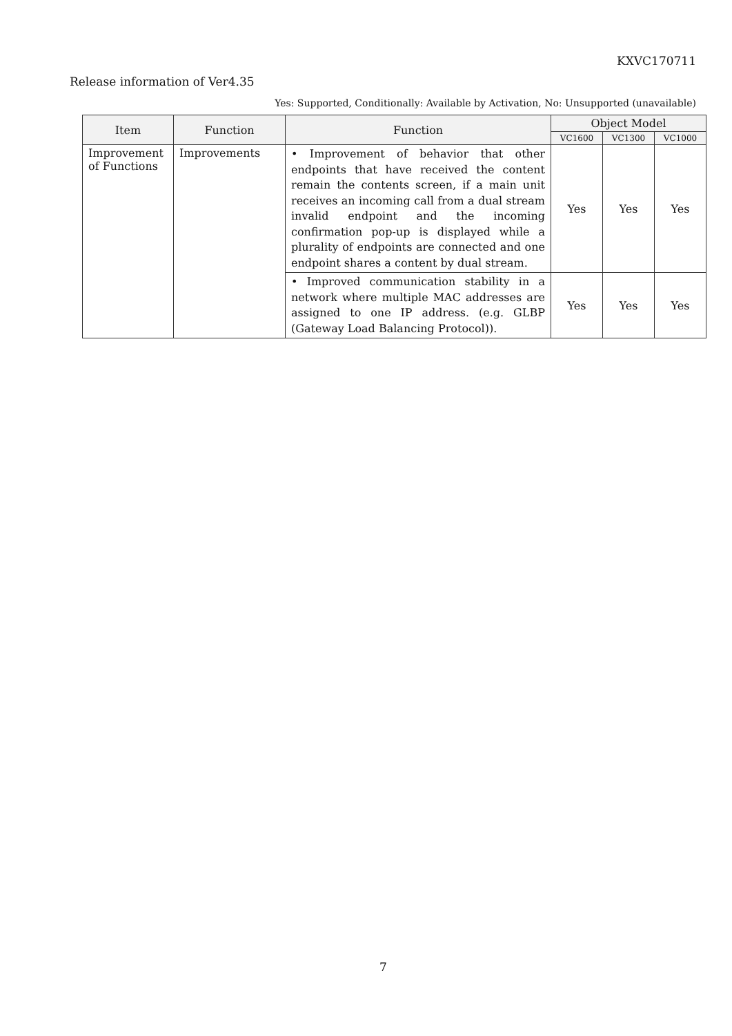KXVC170711
Release information of Ver4.35
Yes: Supported, Conditionally: Available by Activation, No: Unsupported (unavailable)
| Item | Function | Function | Object Model | | |
| --- | --- | --- | --- | --- | --- |
| | | | VC1600 | VC1300 | VC1000 |
| Improvement of Functions | Improvements | • Improvement of behavior that other endpoints that have received the content remain the contents screen, if a main unit receives an incoming call from a dual stream invalid endpoint and the incoming confirmation pop-up is displayed while a plurality of endpoints are connected and one endpoint shares a content by dual stream. | Yes | Yes | Yes |
| | | • Improved communication stability in a network where multiple MAC addresses are assigned to one IP address. (e.g. GLBP (Gateway Load Balancing Protocol)). | Yes | Yes | Yes |
7